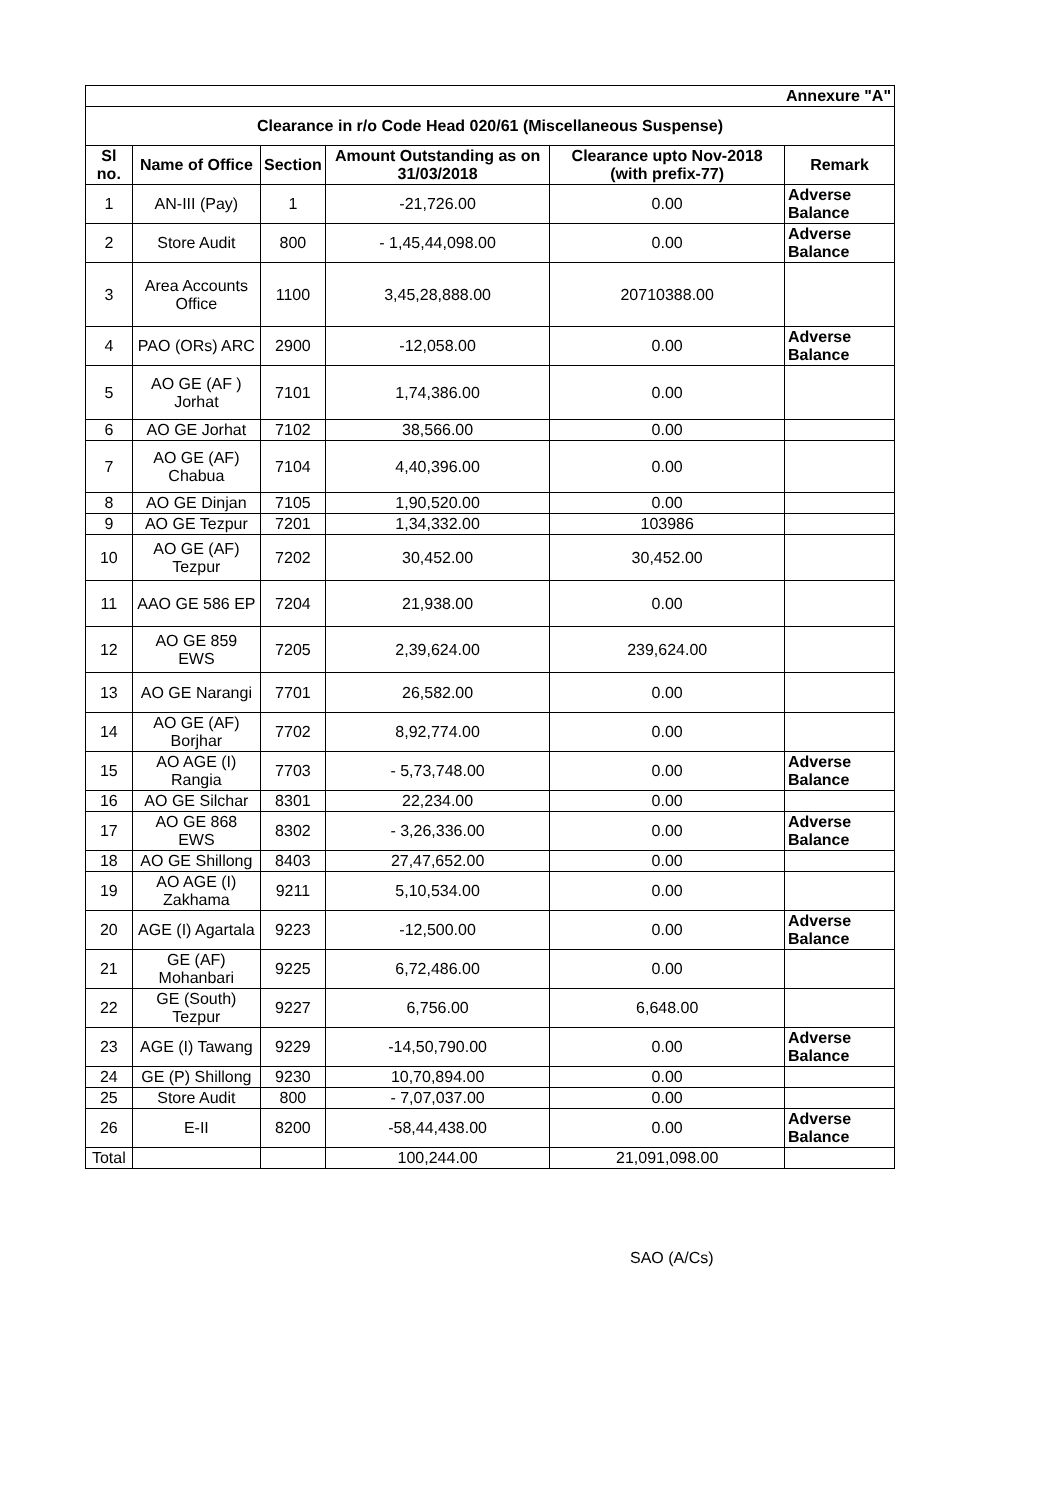| Annexure "A" | | | | | |
| Clearance in r/o Code Head 020/61 (Miscellaneous Suspense) | | | | | |
| Sl no. | Name of Office | Section | Amount Outstanding as on 31/03/2018 | Clearance upto Nov-2018 (with prefix-77) | Remark |
| 1 | AN-III (Pay) | 1 | -21,726.00 | 0.00 | Adverse Balance |
| 2 | Store Audit | 800 | - 1,45,44,098.00 | 0.00 | Adverse Balance |
| 3 | Area Accounts Office | 1100 | 3,45,28,888.00 | 20710388.00 | |
| 4 | PAO (ORs) ARC | 2900 | -12,058.00 | 0.00 | Adverse Balance |
| 5 | AO GE (AF ) Jorhat | 7101 | 1,74,386.00 | 0.00 | |
| 6 | AO GE Jorhat | 7102 | 38,566.00 | 0.00 | |
| 7 | AO GE (AF) Chabua | 7104 | 4,40,396.00 | 0.00 | |
| 8 | AO GE Dinjan | 7105 | 1,90,520.00 | 0.00 | |
| 9 | AO GE Tezpur | 7201 | 1,34,332.00 | 103986 | |
| 10 | AO GE (AF) Tezpur | 7202 | 30,452.00 | 30,452.00 | |
| 11 | AAO GE 586 EP | 7204 | 21,938.00 | 0.00 | |
| 12 | AO GE 859 EWS | 7205 | 2,39,624.00 | 239,624.00 | |
| 13 | AO GE Narangi | 7701 | 26,582.00 | 0.00 | |
| 14 | AO GE (AF) Borjhar | 7702 | 8,92,774.00 | 0.00 | |
| 15 | AO AGE (I) Rangia | 7703 | - 5,73,748.00 | 0.00 | Adverse Balance |
| 16 | AO GE Silchar | 8301 | 22,234.00 | 0.00 | |
| 17 | AO GE 868 EWS | 8302 | - 3,26,336.00 | 0.00 | Adverse Balance |
| 18 | AO GE Shillong | 8403 | 27,47,652.00 | 0.00 | |
| 19 | AO AGE (I) Zakhama | 9211 | 5,10,534.00 | 0.00 | |
| 20 | AGE (I) Agartala | 9223 | -12,500.00 | 0.00 | Adverse Balance |
| 21 | GE (AF) Mohanbari | 9225 | 6,72,486.00 | 0.00 | |
| 22 | GE (South) Tezpur | 9227 | 6,756.00 | 6,648.00 | |
| 23 | AGE (I) Tawang | 9229 | -14,50,790.00 | 0.00 | Adverse Balance |
| 24 | GE (P) Shillong | 9230 | 10,70,894.00 | 0.00 | |
| 25 | Store Audit | 800 | - 7,07,037.00 | 0.00 | |
| 26 | E-II | 8200 | -58,44,438.00 | 0.00 | Adverse Balance |
| Total | | | 100,244.00 | 21,091,098.00 | |
SAO (A/Cs)